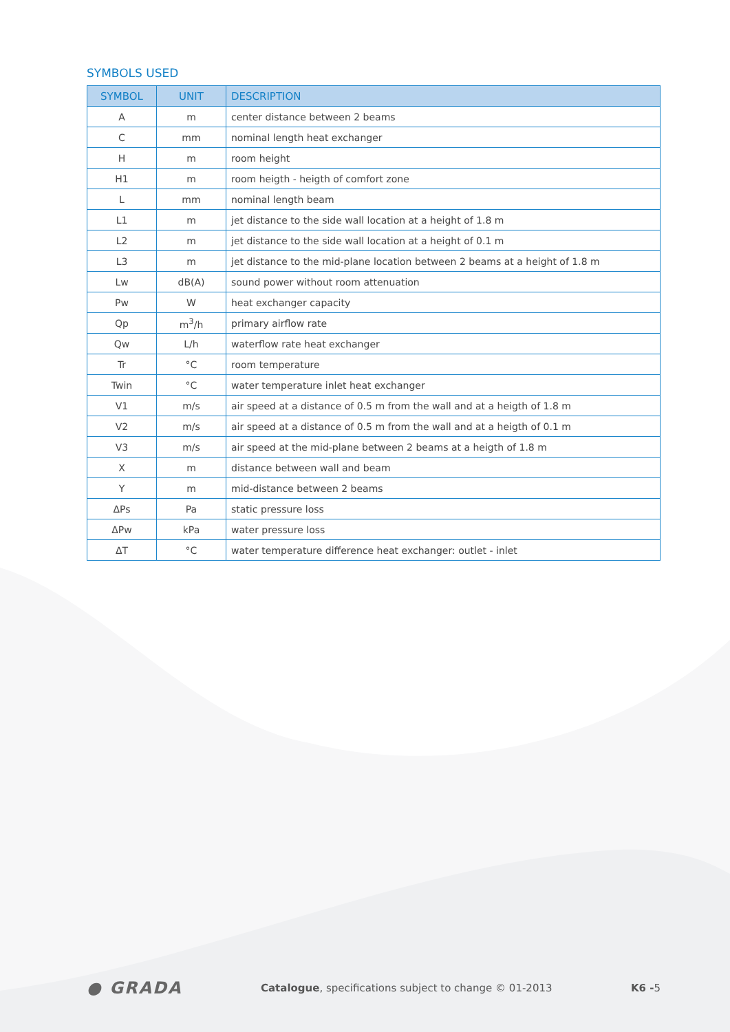SYMBOLS USED
| SYMBOL | UNIT | DESCRIPTION |
| --- | --- | --- |
| A | m | center distance between 2 beams |
| C | mm | nominal length heat exchanger |
| H | m | room height |
| H1 | m | room heigth - heigth of comfort zone |
| L | mm | nominal length beam |
| L1 | m | jet distance to the side wall location at a height of 1.8 m |
| L2 | m | jet distance to the side wall location at a height of 0.1 m |
| L3 | m | jet distance to the mid-plane location between 2 beams at a height of 1.8 m |
| Lw | dB(A) | sound power without room attenuation |
| Pw | W | heat exchanger capacity |
| Qp | m<sup>3</sup>/h | primary airflow rate |
| Qw | L/h | waterflow rate heat exchanger |
| Tr | °C | room temperature |
| Twin | °C | water temperature inlet heat exchanger |
| V1 | m/s | air speed at a distance of 0.5 m from the wall and at a heigth of 1.8 m |
| V2 | m/s | air speed at a distance of 0.5 m from the wall and at a heigth of 0.1 m |
| V3 | m/s | air speed at the mid-plane between 2 beams at a heigth of 1.8 m |
| X | m | distance between wall and beam |
| Y | m | mid-distance between 2 beams |
| ΔPs | Pa | static pressure loss |
| ΔPw | kPa | water pressure loss |
| ΔT | °C | water temperature difference heat exchanger: outlet - inlet |
● GRADA Catalogue, specifications subject to change © 01-2013 K6 -5